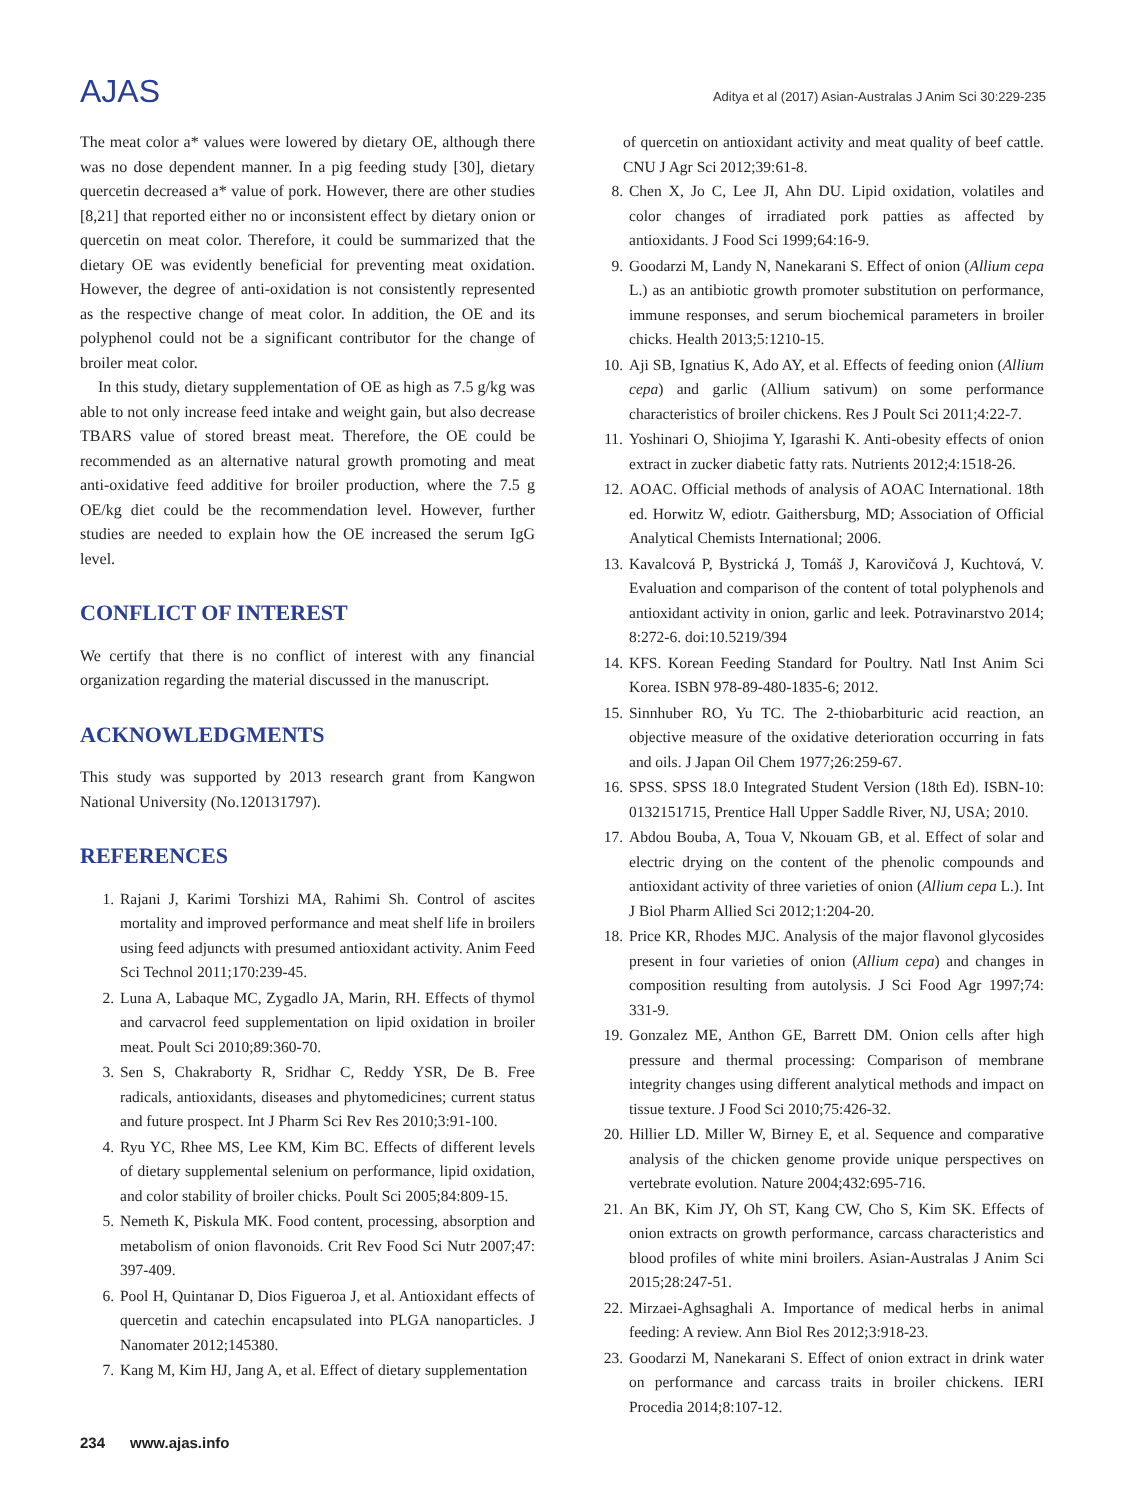AJAS
Aditya et al (2017) Asian-Australas J Anim Sci 30:229-235
The meat color a* values were lowered by dietary OE, although there was no dose dependent manner. In a pig feeding study [30], dietary quercetin decreased a* value of pork. However, there are other studies [8,21] that reported either no or inconsistent effect by dietary onion or quercetin on meat color. Therefore, it could be summarized that the dietary OE was evidently beneficial for preventing meat oxidation. However, the degree of anti-oxidation is not consistently represented as the respective change of meat color. In addition, the OE and its polyphenol could not be a significant contributor for the change of broiler meat color.
In this study, dietary supplementation of OE as high as 7.5 g/kg was able to not only increase feed intake and weight gain, but also decrease TBARS value of stored breast meat. Therefore, the OE could be recommended as an alternative natural growth promoting and meat anti-oxidative feed additive for broiler production, where the 7.5 g OE/kg diet could be the recommendation level. However, further studies are needed to explain how the OE increased the serum IgG level.
CONFLICT OF INTEREST
We certify that there is no conflict of interest with any financial organization regarding the material discussed in the manuscript.
ACKNOWLEDGMENTS
This study was supported by 2013 research grant from Kangwon National University (No.120131797).
REFERENCES
1. Rajani J, Karimi Torshizi MA, Rahimi Sh. Control of ascites mortality and improved performance and meat shelf life in broilers using feed adjuncts with presumed antioxidant activity. Anim Feed Sci Technol 2011;170:239-45.
2. Luna A, Labaque MC, Zygadlo JA, Marin, RH. Effects of thymol and carvacrol feed supplementation on lipid oxidation in broiler meat. Poult Sci 2010;89:360-70.
3. Sen S, Chakraborty R, Sridhar C, Reddy YSR, De B. Free radicals, antioxidants, diseases and phytomedicines; current status and future prospect. Int J Pharm Sci Rev Res 2010;3:91-100.
4. Ryu YC, Rhee MS, Lee KM, Kim BC. Effects of different levels of dietary supplemental selenium on performance, lipid oxidation, and color stability of broiler chicks. Poult Sci 2005;84:809-15.
5. Nemeth K, Piskula MK. Food content, processing, absorption and metabolism of onion flavonoids. Crit Rev Food Sci Nutr 2007;47: 397-409.
6. Pool H, Quintanar D, Dios Figueroa J, et al. Antioxidant effects of quercetin and catechin encapsulated into PLGA nanoparticles. J Nanomater 2012;145380.
7. Kang M, Kim HJ, Jang A, et al. Effect of dietary supplementation
of quercetin on antioxidant activity and meat quality of beef cattle. CNU J Agr Sci 2012;39:61-8.
8. Chen X, Jo C, Lee JI, Ahn DU. Lipid oxidation, volatiles and color changes of irradiated pork patties as affected by antioxidants. J Food Sci 1999;64:16-9.
9. Goodarzi M, Landy N, Nanekarani S. Effect of onion (Allium cepa L.) as an antibiotic growth promoter substitution on performance, immune responses, and serum biochemical parameters in broiler chicks. Health 2013;5:1210-15.
10. Aji SB, Ignatius K, Ado AY, et al. Effects of feeding onion (Allium cepa) and garlic (Allium sativum) on some performance characteristics of broiler chickens. Res J Poult Sci 2011;4:22-7.
11. Yoshinari O, Shiojima Y, Igarashi K. Anti-obesity effects of onion extract in zucker diabetic fatty rats. Nutrients 2012;4:1518-26.
12. AOAC. Official methods of analysis of AOAC International. 18th ed. Horwitz W, ediotr. Gaithersburg, MD; Association of Official Analytical Chemists International; 2006.
13. Kavalcová P, Bystrická J, Tomáš J, Karovičová J, Kuchtová, V. Evaluation and comparison of the content of total polyphenols and antioxidant activity in onion, garlic and leek. Potravinarstvo 2014; 8:272-6. doi:10.5219/394
14. KFS. Korean Feeding Standard for Poultry. Natl Inst Anim Sci Korea. ISBN 978-89-480-1835-6; 2012.
15. Sinnhuber RO, Yu TC. The 2-thiobarbituric acid reaction, an objective measure of the oxidative deterioration occurring in fats and oils. J Japan Oil Chem 1977;26:259-67.
16. SPSS. SPSS 18.0 Integrated Student Version (18th Ed). ISBN-10: 0132151715, Prentice Hall Upper Saddle River, NJ, USA; 2010.
17. Abdou Bouba, A, Toua V, Nkouam GB, et al. Effect of solar and electric drying on the content of the phenolic compounds and antioxidant activity of three varieties of onion (Allium cepa L.). Int J Biol Pharm Allied Sci 2012;1:204-20.
18. Price KR, Rhodes MJC. Analysis of the major flavonol glycosides present in four varieties of onion (Allium cepa) and changes in composition resulting from autolysis. J Sci Food Agr 1997;74: 331-9.
19. Gonzalez ME, Anthon GE, Barrett DM. Onion cells after high pressure and thermal processing: Comparison of membrane integrity changes using different analytical methods and impact on tissue texture. J Food Sci 2010;75:426-32.
20. Hillier LD. Miller W, Birney E, et al. Sequence and comparative analysis of the chicken genome provide unique perspectives on vertebrate evolution. Nature 2004;432:695-716.
21. An BK, Kim JY, Oh ST, Kang CW, Cho S, Kim SK. Effects of onion extracts on growth performance, carcass characteristics and blood profiles of white mini broilers. Asian-Australas J Anim Sci 2015;28:247-51.
22. Mirzaei-Aghsaghali A. Importance of medical herbs in animal feeding: A review. Ann Biol Res 2012;3:918-23.
23. Goodarzi M, Nanekarani S. Effect of onion extract in drink water on performance and carcass traits in broiler chickens. IERI Procedia 2014;8:107-12.
234 www.ajas.info